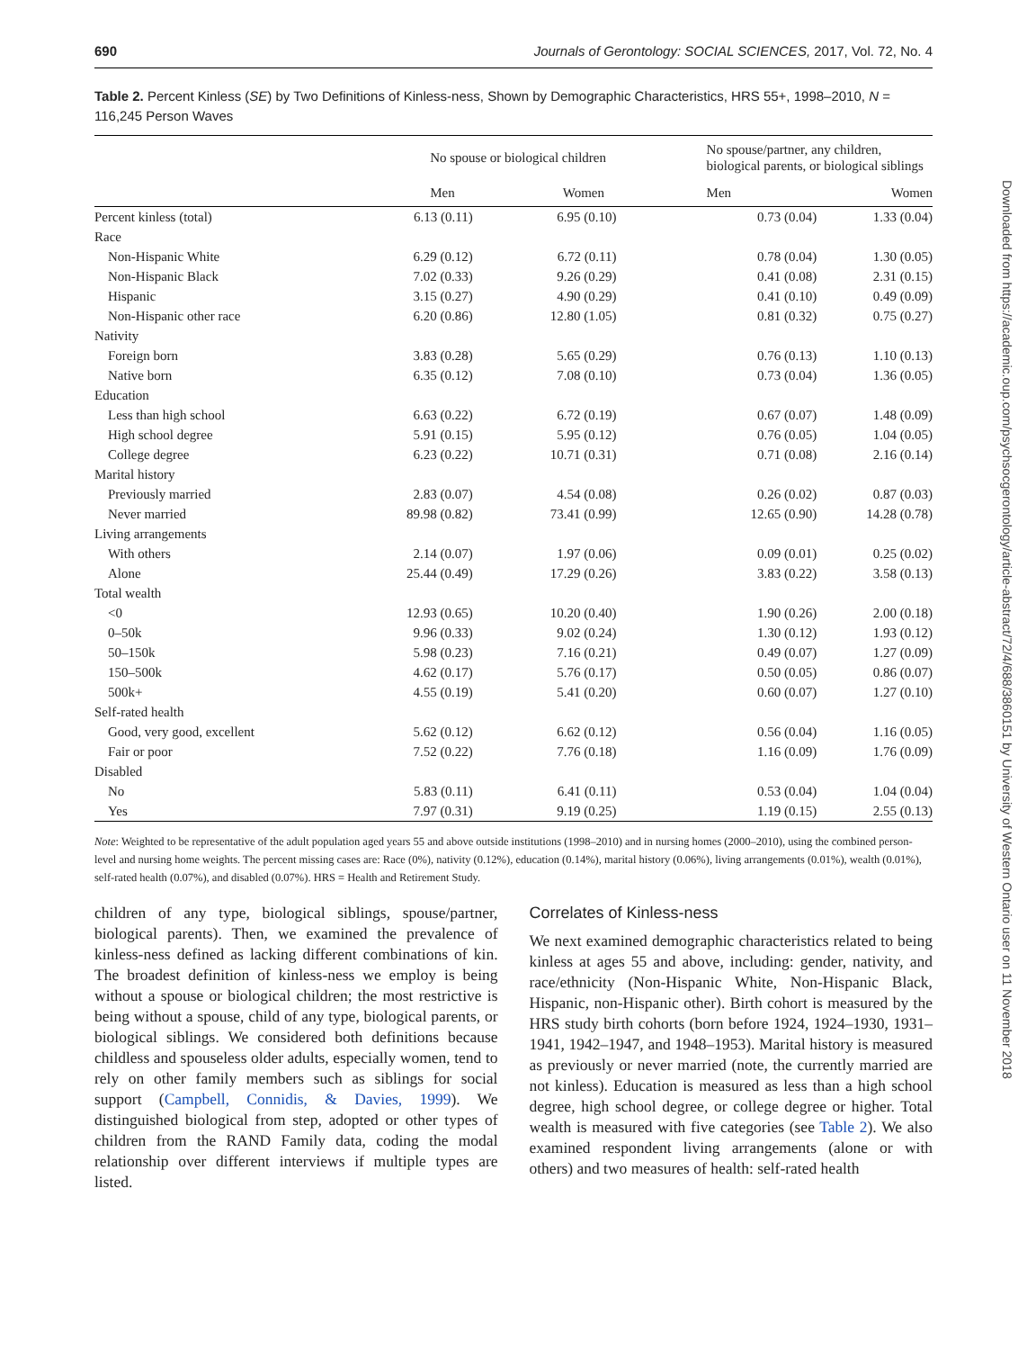690 Journals of Gerontology: SOCIAL SCIENCES, 2017, Vol. 72, No. 4
Table 2. Percent Kinless (SE) by Two Definitions of Kinless-ness, Shown by Demographic Characteristics, HRS 55+, 1998–2010, N = 116,245 Person Waves
| | No spouse or biological children | | No spouse/partner, any children, biological parents, or biological siblings | |
| --- | --- | --- | --- | --- |
| | Men | Women | Men | Women |
| Percent kinless (total) | 6.13 (0.11) | 6.95 (0.10) | 0.73 (0.04) | 1.33 (0.04) |
| Race | | | | |
| Non-Hispanic White | 6.29 (0.12) | 6.72 (0.11) | 0.78 (0.04) | 1.30 (0.05) |
| Non-Hispanic Black | 7.02 (0.33) | 9.26 (0.29) | 0.41 (0.08) | 2.31 (0.15) |
| Hispanic | 3.15 (0.27) | 4.90 (0.29) | 0.41 (0.10) | 0.49 (0.09) |
| Non-Hispanic other race | 6.20 (0.86) | 12.80 (1.05) | 0.81 (0.32) | 0.75 (0.27) |
| Nativity | | | | |
| Foreign born | 3.83 (0.28) | 5.65 (0.29) | 0.76 (0.13) | 1.10 (0.13) |
| Native born | 6.35 (0.12) | 7.08 (0.10) | 0.73 (0.04) | 1.36 (0.05) |
| Education | | | | |
| Less than high school | 6.63 (0.22) | 6.72 (0.19) | 0.67 (0.07) | 1.48 (0.09) |
| High school degree | 5.91 (0.15) | 5.95 (0.12) | 0.76 (0.05) | 1.04 (0.05) |
| College degree | 6.23 (0.22) | 10.71 (0.31) | 0.71 (0.08) | 2.16 (0.14) |
| Marital history | | | | |
| Previously married | 2.83 (0.07) | 4.54 (0.08) | 0.26 (0.02) | 0.87 (0.03) |
| Never married | 89.98 (0.82) | 73.41 (0.99) | 12.65 (0.90) | 14.28 (0.78) |
| Living arrangements | | | | |
| With others | 2.14 (0.07) | 1.97 (0.06) | 0.09 (0.01) | 0.25 (0.02) |
| Alone | 25.44 (0.49) | 17.29 (0.26) | 3.83 (0.22) | 3.58 (0.13) |
| Total wealth | | | | |
| <0 | 12.93 (0.65) | 10.20 (0.40) | 1.90 (0.26) | 2.00 (0.18) |
| 0–50k | 9.96 (0.33) | 9.02 (0.24) | 1.30 (0.12) | 1.93 (0.12) |
| 50–150k | 5.98 (0.23) | 7.16 (0.21) | 0.49 (0.07) | 1.27 (0.09) |
| 150–500k | 4.62 (0.17) | 5.76 (0.17) | 0.50 (0.05) | 0.86 (0.07) |
| 500k+ | 4.55 (0.19) | 5.41 (0.20) | 0.60 (0.07) | 1.27 (0.10) |
| Self-rated health | | | | |
| Good, very good, excellent | 5.62 (0.12) | 6.62 (0.12) | 0.56 (0.04) | 1.16 (0.05) |
| Fair or poor | 7.52 (0.22) | 7.76 (0.18) | 1.16 (0.09) | 1.76 (0.09) |
| Disabled | | | | |
| No | 5.83 (0.11) | 6.41 (0.11) | 0.53 (0.04) | 1.04 (0.04) |
| Yes | 7.97 (0.31) | 9.19 (0.25) | 1.19 (0.15) | 2.55 (0.13) |
Note: Weighted to be representative of the adult population aged years 55 and above outside institutions (1998–2010) and in nursing homes (2000–2010), using the combined person-level and nursing home weights. The percent missing cases are: Race (0%), nativity (0.12%), education (0.14%), marital history (0.06%), living arrangements (0.01%), wealth (0.01%), self-rated health (0.07%), and disabled (0.07%). HRS = Health and Retirement Study.
children of any type, biological siblings, spouse/partner, biological parents). Then, we examined the prevalence of kinless-ness defined as lacking different combinations of kin. The broadest definition of kinless-ness we employ is being without a spouse or biological children; the most restrictive is being without a spouse, child of any type, biological parents, or biological siblings. We considered both definitions because childless and spouseless older adults, especially women, tend to rely on other family members such as siblings for social support (Campbell, Connidis, & Davies, 1999). We distinguished biological from step, adopted or other types of children from the RAND Family data, coding the modal relationship over different interviews if multiple types are listed.
Correlates of Kinless-ness
We next examined demographic characteristics related to being kinless at ages 55 and above, including: gender, nativity, and race/ethnicity (Non-Hispanic White, Non-Hispanic Black, Hispanic, non-Hispanic other). Birth cohort is measured by the HRS study birth cohorts (born before 1924, 1924–1930, 1931–1941, 1942–1947, and 1948–1953). Marital history is measured as previously or never married (note, the currently married are not kinless). Education is measured as less than a high school degree, high school degree, or college degree or higher. Total wealth is measured with five categories (see Table 2). We also examined respondent living arrangements (alone or with others) and two measures of health: self-rated health
Downloaded from https://academic.oup.com/psychsocgerontology/article-abstract/72/4/688/3860151 by University of Western Ontario user on 11 November 2018